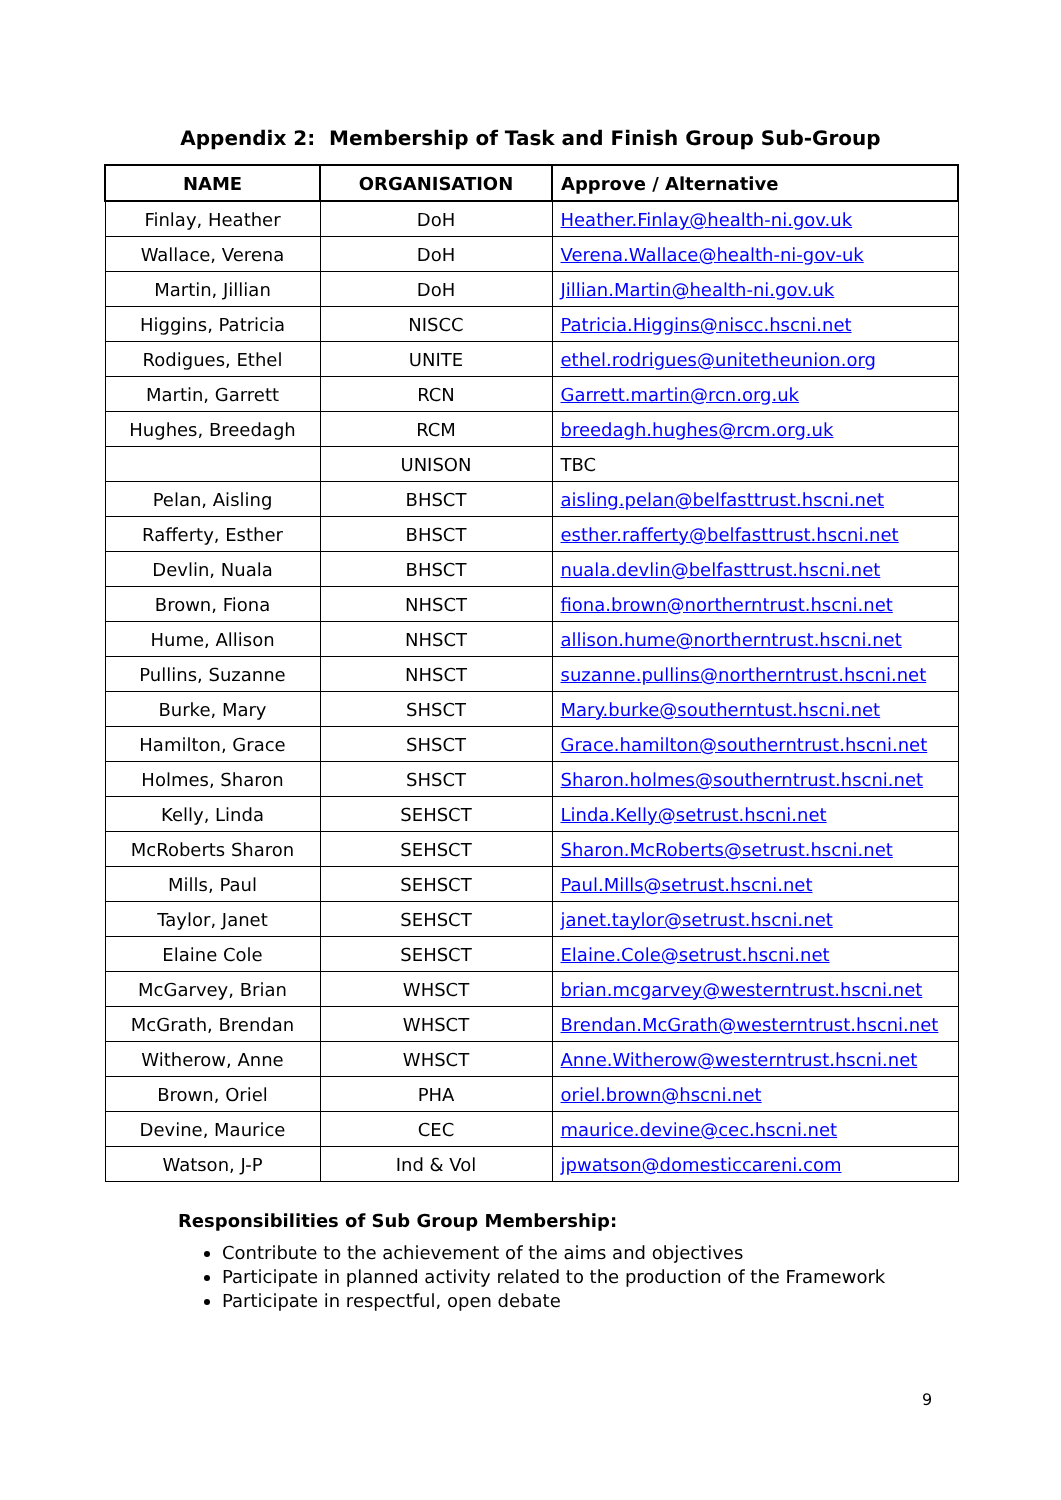Appendix 2: Membership of Task and Finish Group Sub-Group
| NAME | ORGANISATION | Approve / Alternative |
| --- | --- | --- |
| Finlay, Heather | DoH | Heather.Finlay@health-ni.gov.uk |
| Wallace, Verena | DoH | Verena.Wallace@health-ni-gov-uk |
| Martin, Jillian | DoH | Jillian.Martin@health-ni.gov.uk |
| Higgins, Patricia | NISCC | Patricia.Higgins@niscc.hscni.net |
| Rodigues, Ethel | UNITE | ethel.rodrigues@unitetheunion.org |
| Martin, Garrett | RCN | Garrett.martin@rcn.org.uk |
| Hughes, Breedagh | RCM | breedagh.hughes@rcm.org.uk |
| | UNISON | TBC |
| Pelan, Aisling | BHSCT | aisling.pelan@belfasttrust.hscni.net |
| Rafferty, Esther | BHSCT | esther.rafferty@belfasttrust.hscni.net |
| Devlin, Nuala | BHSCT | nuala.devlin@belfasttrust.hscni.net |
| Brown, Fiona | NHSCT | fiona.brown@northerntrust.hscni.net |
| Hume, Allison | NHSCT | allison.hume@northerntrust.hscni.net |
| Pullins, Suzanne | NHSCT | suzanne.pullins@northerntrust.hscni.net |
| Burke, Mary | SHSCT | Mary.burke@southerntust.hscni.net |
| Hamilton, Grace | SHSCT | Grace.hamilton@southerntrust.hscni.net |
| Holmes, Sharon | SHSCT | Sharon.holmes@southerntrust.hscni.net |
| Kelly, Linda | SEHSCT | Linda.Kelly@setrust.hscni.net |
| McRoberts Sharon | SEHSCT | Sharon.McRoberts@setrust.hscni.net |
| Mills, Paul | SEHSCT | Paul.Mills@setrust.hscni.net |
| Taylor, Janet | SEHSCT | janet.taylor@setrust.hscni.net |
| Elaine Cole | SEHSCT | Elaine.Cole@setrust.hscni.net |
| McGarvey, Brian | WHSCT | brian.mcgarvey@westerntrust.hscni.net |
| McGrath, Brendan | WHSCT | Brendan.McGrath@westerntrust.hscni.net |
| Witherow, Anne | WHSCT | Anne.Witherow@westerntrust.hscni.net |
| Brown, Oriel | PHA | oriel.brown@hscni.net |
| Devine, Maurice | CEC | maurice.devine@cec.hscni.net |
| Watson, J-P | Ind & Vol | jpwatson@domesticcareni.com |
Responsibilities of Sub Group Membership:
Contribute to the achievement of the aims and objectives
Participate in planned activity related to the production of the Framework
Participate in respectful, open debate
9